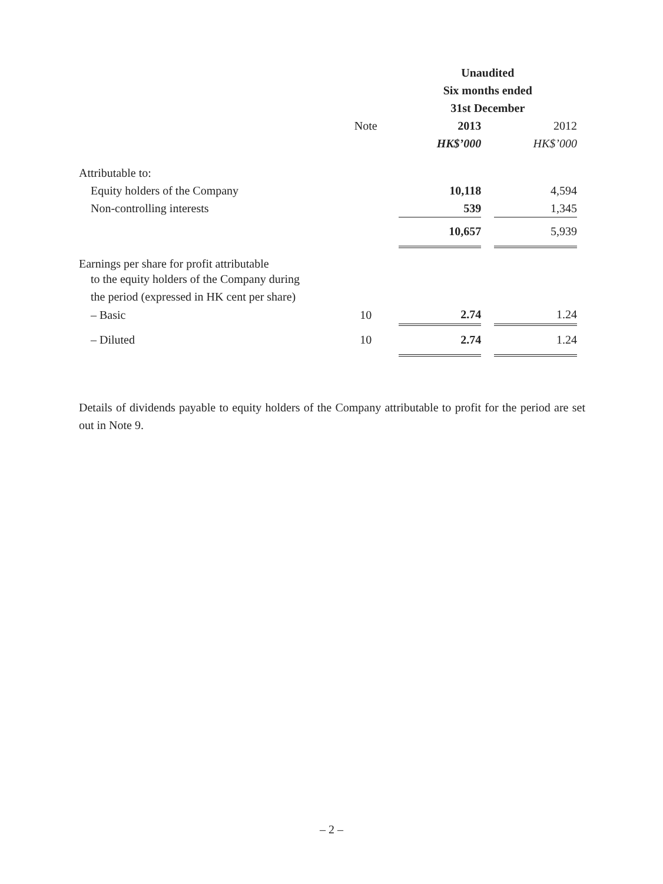| | | Unaudited | | |
| --- | --- | --- | --- | --- |
| | | Six months ended | | |
| | | 31st December | | |
| | Note | 2013 | | 2012 |
| | | HK$’000 | | HK$’000 |
| Attributable to: | | | | |
| Equity holders of the Company | | 10,118 | | 4,594 |
| Non-controlling interests | | 539 | | 1,345 |
| | | 10,657 | | 5,939 |
| Earnings per share for profit attributable | | | | |
| to the equity holders of the Company during | | | | |
| the period (expressed in HK cent per share) | | | | |
| – Basic | 10 | 2.74 | | 1.24 |
| – Diluted | 10 | 2.74 | | 1.24 |
Details of dividends payable to equity holders of the Company attributable to profit for the period are set out in Note 9.
– 2 –